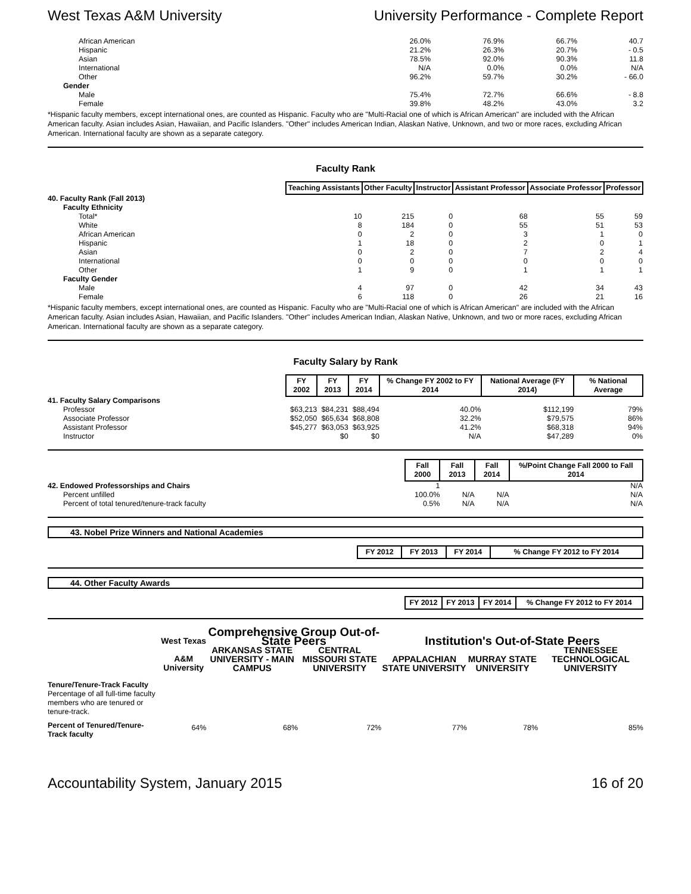West Texas A&M University University Performance - Complete Report
| African American | 26.0% | 76.9% | 66.7% | 40.7 |
| Hispanic | 21.2% | 26.3% | 20.7% | - 0.5 |
| Asian | 78.5% | 92.0% | 90.3% | 11.8 |
| International | N/A | 0.0% | 0.0% | N/A |
| Other | 96.2% | 59.7% | 30.2% | - 66.0 |
| Gender | | | | |
| Male | 75.4% | 72.7% | 66.6% | - 8.8 |
| Female | 39.8% | 48.2% | 43.0% | 3.2 |
*Hispanic faculty members, except international ones, are counted as Hispanic. Faculty who are "Multi-Racial one of which is African American" are included with the African American faculty. Asian includes Asian, Hawaiian, and Pacific Islanders. "Other" includes American Indian, Alaskan Native, Unknown, and two or more races, excluding African American. International faculty are shown as a separate category.
Faculty Rank
| | Teaching Assistants | Other Faculty | Instructor | Assistant Professor | Associate Professor | Professor |
| --- | --- | --- | --- | --- | --- | --- |
| 40. Faculty Rank (Fall 2013) | | | | | | |
| Faculty Ethnicity | | | | | | |
| Total* | 10 | 215 | 0 | 68 | 55 | 59 |
| White | 8 | 184 | 0 | 55 | 51 | 53 |
| African American | 0 | 2 | 0 | 3 | 1 | 0 |
| Hispanic | 1 | 18 | 0 | 2 | 0 | 1 |
| Asian | 0 | 2 | 0 | 7 | 2 | 4 |
| International | 0 | 0 | 0 | 0 | 0 | 0 |
| Other | 1 | 9 | 0 | 1 | 1 | 1 |
| Faculty Gender | | | | | | |
| Male | 4 | 97 | 0 | 42 | 34 | 43 |
| Female | 6 | 118 | 0 | 26 | 21 | 16 |
*Hispanic faculty members, except international ones, are counted as Hispanic. Faculty who are "Multi-Racial one of which is African American" are included with the African American faculty. Asian includes Asian, Hawaiian, and Pacific Islanders. "Other" includes American Indian, Alaskan Native, Unknown, and two or more races, excluding African American. International faculty are shown as a separate category.
Faculty Salary by Rank
| | FY 2002 | FY 2013 | FY 2014 | % Change FY 2002 to FY 2014 | National Average (FY 2014) | % National Average |
| --- | --- | --- | --- | --- | --- | --- |
| 41. Faculty Salary Comparisons | | | | | | |
| Professor | $63,213 | $84,231 | $88,494 | 40.0% | $112,199 | 79% |
| Associate Professor | $52,050 | $65,634 | $68,808 | 32.2% | $79,575 | 86% |
| Assistant Professor | $45,277 | $63,053 | $63,925 | 41.2% | $68,318 | 94% |
| Instructor | | $0 | $0 | N/A | $47,289 | 0% |
| | Fall 2000 | Fall 2013 | Fall 2014 | %/Point Change Fall 2000 to Fall 2014 |
| --- | --- | --- | --- | --- |
| 42. Endowed Professorships and Chairs | 1 | | | N/A |
| Percent unfilled | 100.0% | N/A | N/A | N/A |
| Percent of total tenured/tenure-track faculty | 0.5% | N/A | N/A | N/A |
43. Nobel Prize Winners and National Academies
| | FY 2012 | FY 2013 | FY 2014 | % Change FY 2012 to FY 2014 |
| --- | --- | --- | --- | --- |
44. Other Faculty Awards
| | FY 2012 | FY 2013 | FY 2014 | % Change FY 2012 to FY 2014 |
| --- | --- | --- | --- | --- |
| | West Texas | Comprehensive Group Out-of-State Peers | | Institution's Out-of-State Peers | | |
| --- | --- | --- | --- | --- | --- | --- |
| | A&M University | ARKANSAS STATE UNIVERSITY - MAIN CAMPUS | CENTRAL MISSOURI STATE UNIVERSITY | APPALACHIAN STATE UNIVERSITY | MURRAY STATE UNIVERSITY | TENNESSEE TECHNOLOGICAL UNIVERSITY |
| Tenure/Tenure-Track Faculty Percentage of all full-time faculty members who are tenured or tenure-track. | | | | | | |
| Percent of Tenured/Tenure-Track faculty | 64% | 68% | 72% | 77% | 78% | 85% |
Accountability System, January 2015 16 of 20